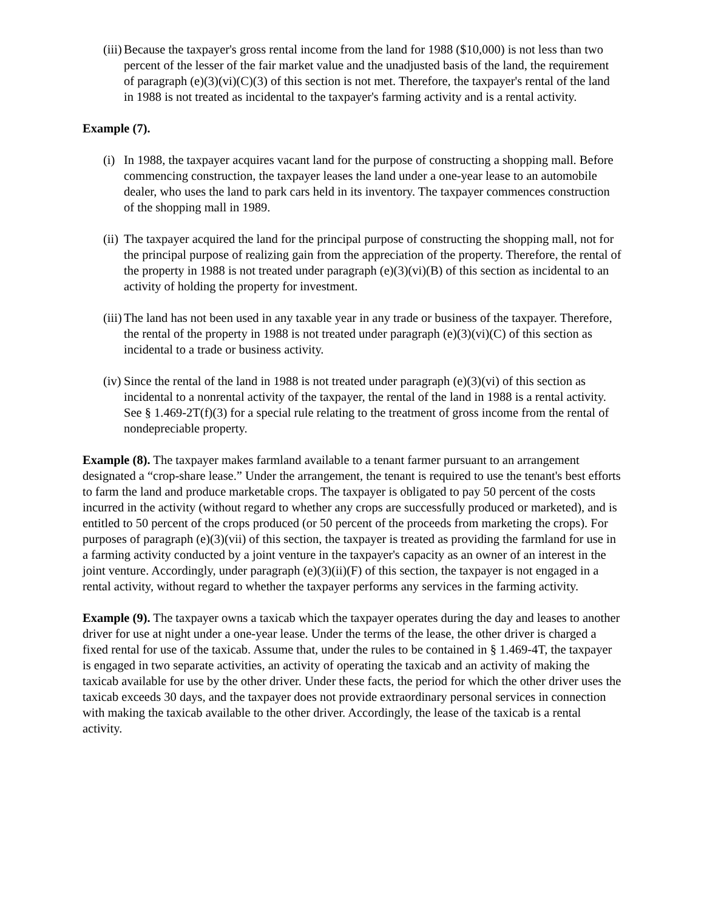(iii) Because the taxpayer's gross rental income from the land for 1988 ($10,000) is not less than two percent of the lesser of the fair market value and the unadjusted basis of the land, the requirement of paragraph (e)(3)(vi)(C)(3) of this section is not met. Therefore, the taxpayer's rental of the land in 1988 is not treated as incidental to the taxpayer's farming activity and is a rental activity.
Example (7).
(i) In 1988, the taxpayer acquires vacant land for the purpose of constructing a shopping mall. Before commencing construction, the taxpayer leases the land under a one-year lease to an automobile dealer, who uses the land to park cars held in its inventory. The taxpayer commences construction of the shopping mall in 1989.
(ii) The taxpayer acquired the land for the principal purpose of constructing the shopping mall, not for the principal purpose of realizing gain from the appreciation of the property. Therefore, the rental of the property in 1988 is not treated under paragraph (e)(3)(vi)(B) of this section as incidental to an activity of holding the property for investment.
(iii) The land has not been used in any taxable year in any trade or business of the taxpayer. Therefore, the rental of the property in 1988 is not treated under paragraph (e)(3)(vi)(C) of this section as incidental to a trade or business activity.
(iv) Since the rental of the land in 1988 is not treated under paragraph (e)(3)(vi) of this section as incidental to a nonrental activity of the taxpayer, the rental of the land in 1988 is a rental activity. See § 1.469-2T(f)(3) for a special rule relating to the treatment of gross income from the rental of nondepreciable property.
Example (8). The taxpayer makes farmland available to a tenant farmer pursuant to an arrangement designated a “crop-share lease.” Under the arrangement, the tenant is required to use the tenant's best efforts to farm the land and produce marketable crops. The taxpayer is obligated to pay 50 percent of the costs incurred in the activity (without regard to whether any crops are successfully produced or marketed), and is entitled to 50 percent of the crops produced (or 50 percent of the proceeds from marketing the crops). For purposes of paragraph (e)(3)(vii) of this section, the taxpayer is treated as providing the farmland for use in a farming activity conducted by a joint venture in the taxpayer's capacity as an owner of an interest in the joint venture. Accordingly, under paragraph (e)(3)(ii)(F) of this section, the taxpayer is not engaged in a rental activity, without regard to whether the taxpayer performs any services in the farming activity.
Example (9). The taxpayer owns a taxicab which the taxpayer operates during the day and leases to another driver for use at night under a one-year lease. Under the terms of the lease, the other driver is charged a fixed rental for use of the taxicab. Assume that, under the rules to be contained in § 1.469-4T, the taxpayer is engaged in two separate activities, an activity of operating the taxicab and an activity of making the taxicab available for use by the other driver. Under these facts, the period for which the other driver uses the taxicab exceeds 30 days, and the taxpayer does not provide extraordinary personal services in connection with making the taxicab available to the other driver. Accordingly, the lease of the taxicab is a rental activity.